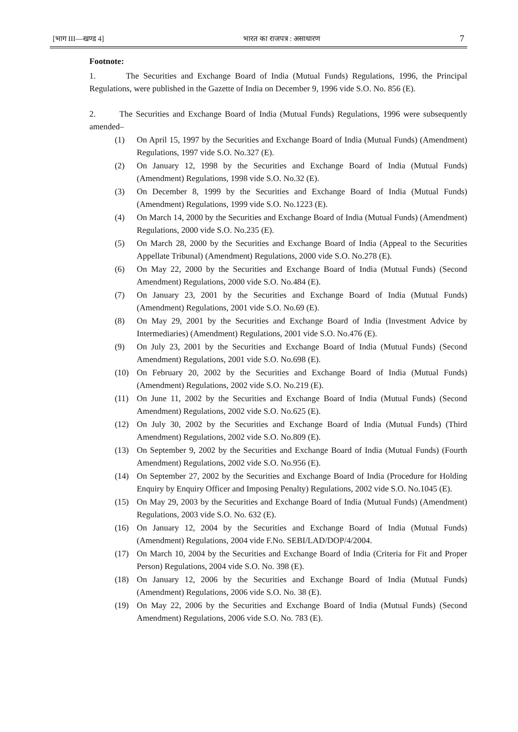[भाग III—खण्ड 4] भारत का राजपत्र : असाधारण 7
Footnote:
1. The Securities and Exchange Board of India (Mutual Funds) Regulations, 1996, the Principal Regulations, were published in the Gazette of India on December 9, 1996 vide S.O. No. 856 (E).
2. The Securities and Exchange Board of India (Mutual Funds) Regulations, 1996 were subsequently amended–
(1) On April 15, 1997 by the Securities and Exchange Board of India (Mutual Funds) (Amendment) Regulations, 1997 vide S.O. No.327 (E).
(2) On January 12, 1998 by the Securities and Exchange Board of India (Mutual Funds) (Amendment) Regulations, 1998 vide S.O. No.32 (E).
(3) On December 8, 1999 by the Securities and Exchange Board of India (Mutual Funds) (Amendment) Regulations, 1999 vide S.O. No.1223 (E).
(4) On March 14, 2000 by the Securities and Exchange Board of India (Mutual Funds) (Amendment) Regulations, 2000 vide S.O. No.235 (E).
(5) On March 28, 2000 by the Securities and Exchange Board of India (Appeal to the Securities Appellate Tribunal) (Amendment) Regulations, 2000 vide S.O. No.278 (E).
(6) On May 22, 2000 by the Securities and Exchange Board of India (Mutual Funds) (Second Amendment) Regulations, 2000 vide S.O. No.484 (E).
(7) On January 23, 2001 by the Securities and Exchange Board of India (Mutual Funds) (Amendment) Regulations, 2001 vide S.O. No.69 (E).
(8) On May 29, 2001 by the Securities and Exchange Board of India (Investment Advice by Intermediaries) (Amendment) Regulations, 2001 vide S.O. No.476 (E).
(9) On July 23, 2001 by the Securities and Exchange Board of India (Mutual Funds) (Second Amendment) Regulations, 2001 vide S.O. No.698 (E).
(10) On February 20, 2002 by the Securities and Exchange Board of India (Mutual Funds) (Amendment) Regulations, 2002 vide S.O. No.219 (E).
(11) On June 11, 2002 by the Securities and Exchange Board of India (Mutual Funds) (Second Amendment) Regulations, 2002 vide S.O. No.625 (E).
(12) On July 30, 2002 by the Securities and Exchange Board of India (Mutual Funds) (Third Amendment) Regulations, 2002 vide S.O. No.809 (E).
(13) On September 9, 2002 by the Securities and Exchange Board of India (Mutual Funds) (Fourth Amendment) Regulations, 2002 vide S.O. No.956 (E).
(14) On September 27, 2002 by the Securities and Exchange Board of India (Procedure for Holding Enquiry by Enquiry Officer and Imposing Penalty) Regulations, 2002 vide S.O. No.1045 (E).
(15) On May 29, 2003 by the Securities and Exchange Board of India (Mutual Funds) (Amendment) Regulations, 2003 vide S.O. No. 632 (E).
(16) On January 12, 2004 by the Securities and Exchange Board of India (Mutual Funds) (Amendment) Regulations, 2004 vide F.No. SEBI/LAD/DOP/4/2004.
(17) On March 10, 2004 by the Securities and Exchange Board of India (Criteria for Fit and Proper Person) Regulations, 2004 vide S.O. No. 398 (E).
(18) On January 12, 2006 by the Securities and Exchange Board of India (Mutual Funds) (Amendment) Regulations, 2006 vide S.O. No. 38 (E).
(19) On May 22, 2006 by the Securities and Exchange Board of India (Mutual Funds) (Second Amendment) Regulations, 2006 vide S.O. No. 783 (E).